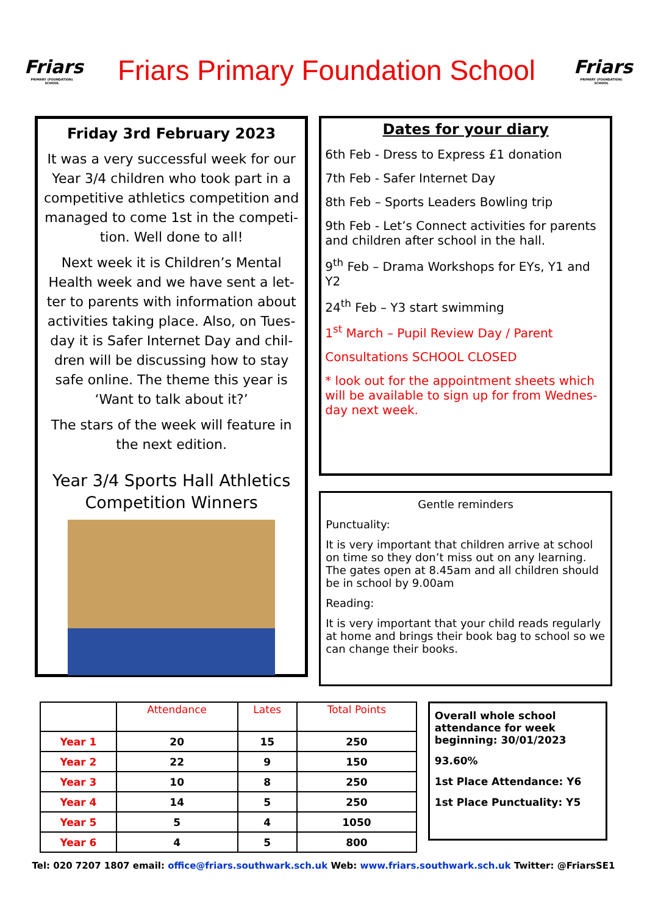Friars
PRIMARY (FOUNDATION) SCHOOL
Friars Primary Foundation School
Friars
PRIMARY (FOUNDATION) SCHOOL
Friday 3rd February 2023
It was a very successful week for our Year 3/4 children who took part in a competitive athletics competition and managed to come 1st in the competi-tion. Well done to all!
Next week it is Children’s Mental Health week and we have sent a let-ter to parents with information about activities taking place. Also, on Tues-day it is Safer Internet Day and chil-dren will be discussing how to stay safe online. The theme this year is ‘Want to talk about it?’
The stars of the week will feature in the next edition.
Year 3/4 Sports Hall Athletics Competition Winners
Dates for your diary
6th Feb - Dress to Express £1 donation
7th Feb - Safer Internet Day
8th Feb – Sports Leaders Bowling trip
9th Feb - Let’s Connect activities for parents and children after school in the hall.
9<sup>th</sup> Feb – Drama Workshops for EYs, Y1 and Y2
24<sup>th</sup> Feb – Y3 start swimming
1<sup>st</sup> March – Pupil Review Day / Parent
Consultations SCHOOL CLOSED
* look out for the appointment sheets which will be available to sign up for from Wednes-day next week.
Gentle reminders
Punctuality:
It is very important that children arrive at school on time so they don’t miss out on any learning. The gates open at 8.45am and all children should be in school by 9.00am
Reading:
It is very important that your child reads regularly at home and brings their book bag to school so we can change their books.
| | Attendance | Lates | Total Points |
| --- | --- | --- | --- |
| Year 1 | 20 | 15 | 250 |
| Year 2 | 22 | 9 | 150 |
| Year 3 | 10 | 8 | 250 |
| Year 4 | 14 | 5 | 250 |
| Year 5 | 5 | 4 | 1050 |
| Year 6 | 4 | 5 | 800 |
Overall whole school attendance for week beginning: 30/01/2023
93.60%
1st Place Attendance: Y6
1st Place Punctuality: Y5
Tel: 020 7207 1807 email: office@friars.southwark.sch.uk Web: www.friars.southwark.sch.uk Twitter: @FriarsSE1